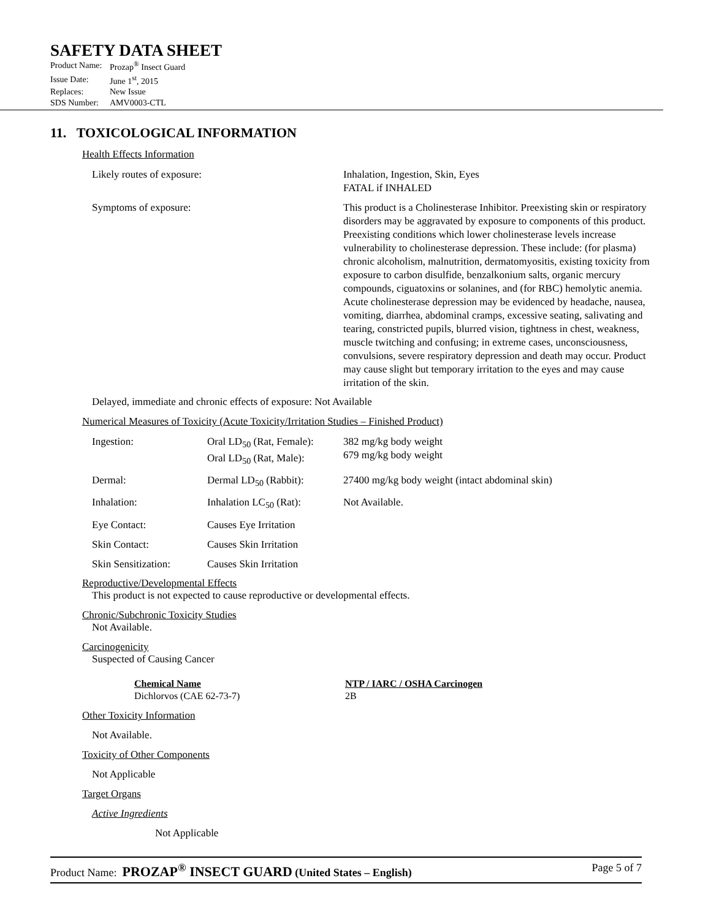SAFETY DATA SHEET
| Product Name: | Prozap<sup>®</sup> Insect Guard |
| Issue Date: | June 1<sup>st</sup>, 2015 |
| Replaces: | New Issue |
| SDS Number: | AMV0003-CTL |
11. TOXICOLOGICAL INFORMATION
Health Effects Information
| Likely routes of exposure: | Inhalation, Ingestion, Skin, Eyes FATAL if INHALED |
| Symptoms of exposure: | This product is a Cholinesterase Inhibitor. Preexisting skin or respiratory disorders may be aggravated by exposure to components of this product. Preexisting conditions which lower cholinesterase levels increase vulnerability to cholinesterase depression. These include: (for plasma) chronic alcoholism, malnutrition, dermatomyositis, existing toxicity from exposure to carbon disulfide, benzalkonium salts, organic mercury compounds, ciguatoxins or solanines, and (for RBC) hemolytic anemia. Acute cholinesterase depression may be evidenced by headache, nausea, vomiting, diarrhea, abdominal cramps, excessive seating, salivating and tearing, constricted pupils, blurred vision, tightness in chest, weakness, muscle twitching and confusing; in extreme cases, unconsciousness, convulsions, severe respiratory depression and death may occur. Product may cause slight but temporary irritation to the eyes and may cause irritation of the skin. |
Delayed, immediate and chronic effects of exposure: Not Available
Numerical Measures of Toxicity (Acute Toxicity/Irritation Studies – Finished Product)
| Ingestion: | Oral LD<sub>50</sub> (Rat, Female): Oral LD<sub>50</sub> (Rat, Male): | 382 mg/kg body weight 679 mg/kg body weight |
| Dermal: | Dermal LD<sub>50</sub> (Rabbit): | 27400 mg/kg body weight (intact abdominal skin) |
| Inhalation: | Inhalation LC<sub>50</sub> (Rat): | Not Available. |
| Eye Contact: | Causes Eye Irritation | |
| Skin Contact: | Causes Skin Irritation | |
| Skin Sensitization: | Causes Skin Irritation | |
Reproductive/Developmental Effects
This product is not expected to cause reproductive or developmental effects.
Chronic/Subchronic Toxicity Studies
Not Available.
Carcinogenicity
Suspected of Causing Cancer
| Chemical Name | NTP / IARC / OSHA Carcinogen |
| --- | --- |
| Dichlorvos (CAE 62-73-7) | 2B |
Other Toxicity Information
Not Available.
Toxicity of Other Components
Not Applicable
Target Organs
Active Ingredients
Not Applicable
Product Name: PROZAP<sup>®</sup> INSECT GUARD (United States – English) Page 5 of 7